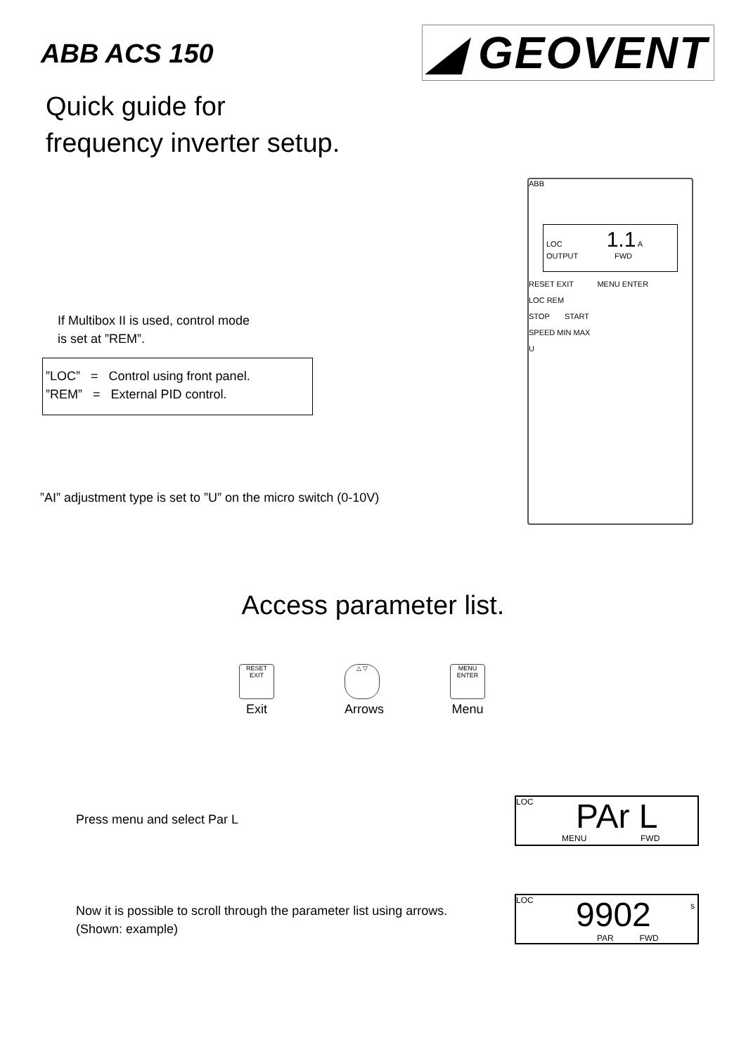ABB ACS 150
◢ GEOVENT
Quick guide for
frequency inverter setup.
ABB
LOC 1.1 A
OUTPUT FWD
RESET EXIT MENU ENTER
LOC REM
STOP START
SPEED MIN MAX
U
If Multibox II is used, control mode
is set at ”REM”.
”LOC” = Control using front panel.
”REM” = External PID control.
”AI” adjustment type is set to ”U” on the micro switch (0-10V)
Access parameter list.
RESET EXIT
Exit
△ ▽
Arrows
MENU ENTER
Menu
Press menu and select Par L
LOC PAr L
MENU FWD
Now it is possible to scroll through the parameter list using arrows.
(Shown: example)
LOC 9902 s
PAR FWD